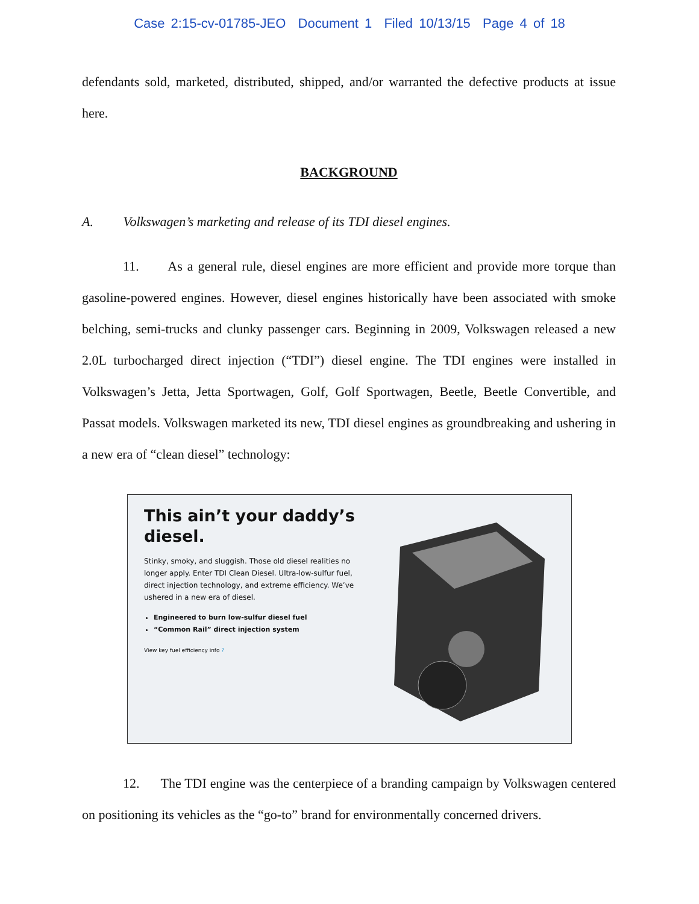Case 2:15-cv-01785-JEO Document 1 Filed 10/13/15 Page 4 of 18
defendants sold, marketed, distributed, shipped, and/or warranted the defective products at issue here.
BACKGROUND
A. Volkswagen’s marketing and release of its TDI diesel engines.
11. As a general rule, diesel engines are more efficient and provide more torque than gasoline-powered engines. However, diesel engines historically have been associated with smoke belching, semi-trucks and clunky passenger cars. Beginning in 2009, Volkswagen released a new 2.0L turbocharged direct injection (“TDI”) diesel engine. The TDI engines were installed in Volkswagen’s Jetta, Jetta Sportwagen, Golf, Golf Sportwagen, Beetle, Beetle Convertible, and Passat models. Volkswagen marketed its new, TDI diesel engines as groundbreaking and ushering in a new era of “clean diesel” technology:
This ain’t your daddy’s diesel.
Stinky, smoky, and sluggish. Those old diesel realities no longer apply. Enter TDI Clean Diesel. Ultra-low-sulfur fuel, direct injection technology, and extreme efficiency. We’ve ushered in a new era of diesel.
Engineered to burn low-sulfur diesel fuel
“Common Rail” direct injection system
View key fuel efficiency info ?
12. The TDI engine was the centerpiece of a branding campaign by Volkswagen centered on positioning its vehicles as the “go-to” brand for environmentally concerned drivers.